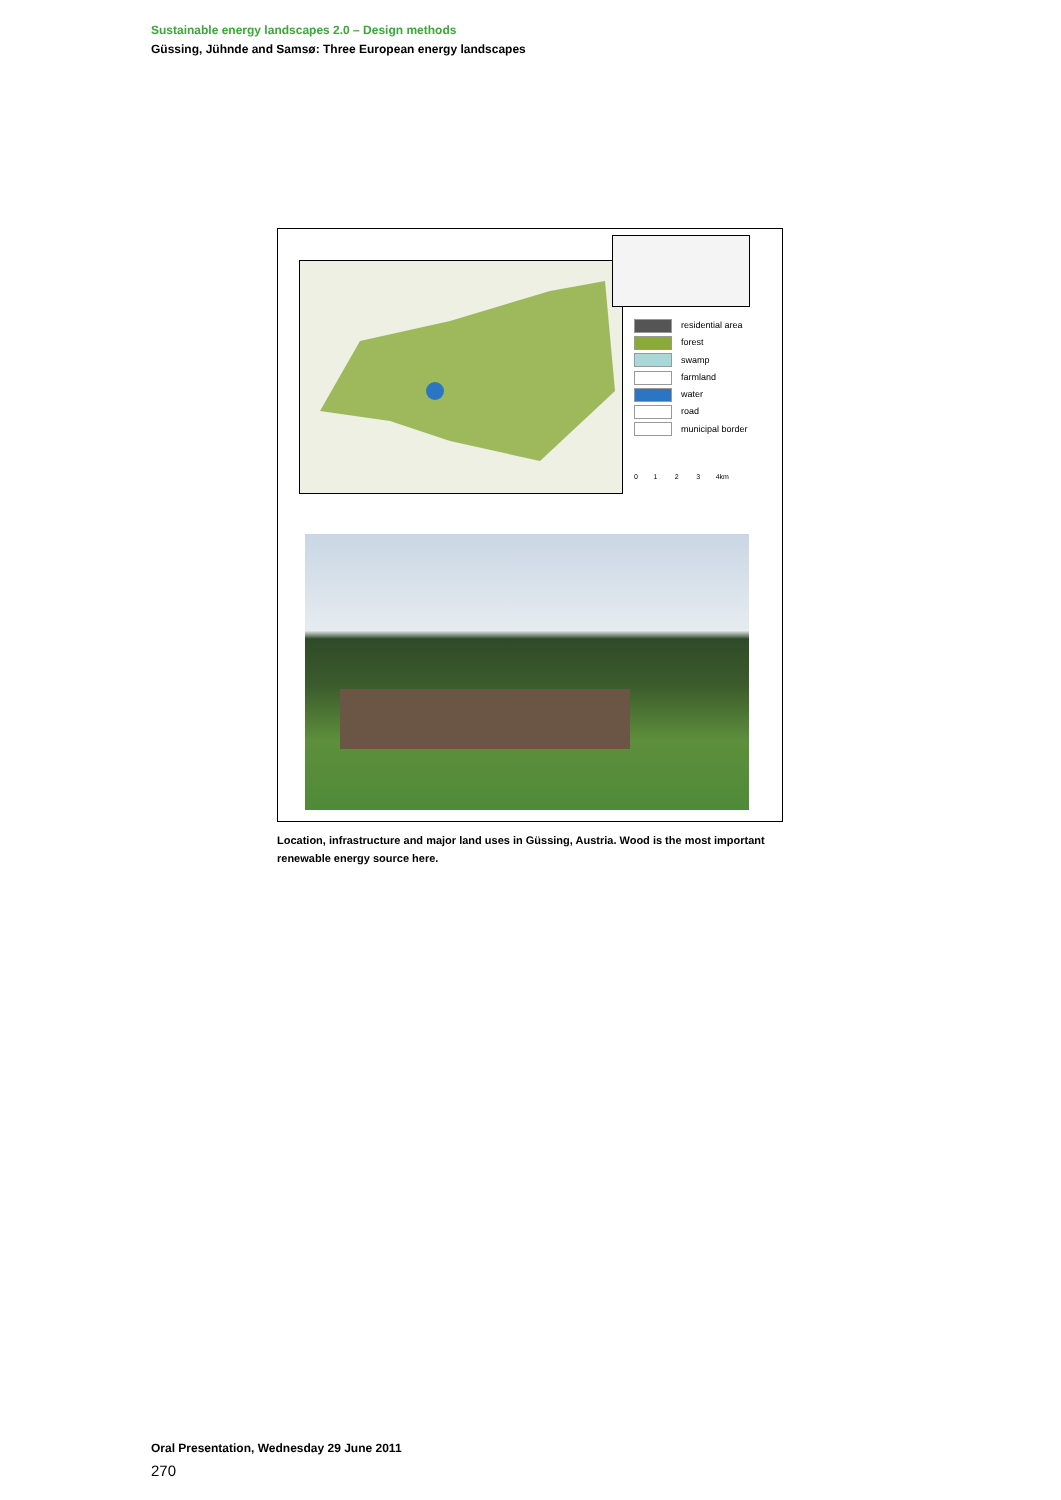Sustainable energy landscapes 2.0 – Design methods
Güssing, Jühnde and Samsø: Three European energy landscapes
residential area
forest
swamp
farmland
water
road
municipal border
0 1 2 3 4km
Location, infrastructure and major land uses in Güssing, Austria. Wood is the most important renewable energy source here.
Oral Presentation, Wednesday 29 June 2011
270